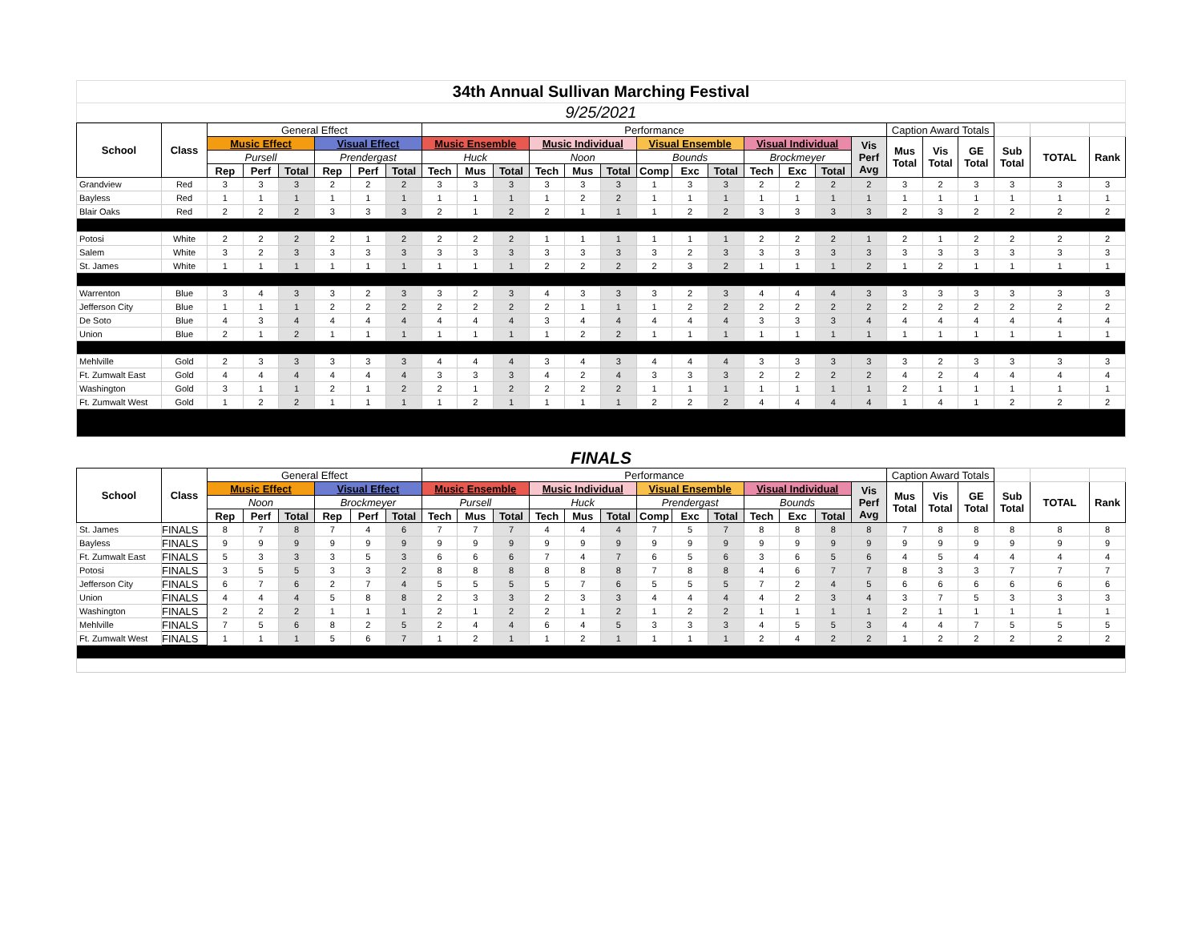34th Annual Sullivan Marching Festival
9/25/2021
| School | Class | General Effect | | | | | | Performance | | | | | | | | | | | | | Caption Award Totals | | | | | |
| | | Music Effect | | | Visual Effect | | | Music Ensemble | | | Music Individual | | | Visual Ensemble | | | Visual Individual | | | Vis Perf Avg | Mus Total | Vis Total | GE Total | Sub Total | TOTAL | Rank |
| | | Pursell | | | Prendergast | | | Huck | | | Noon | | | Bounds | | | Brockmeyer | | | | | | | | | |
| | | Rep | Perf | Total | Rep | Perf | Total | Tech | Mus | Total | Tech | Mus | Total | Comp | Exc | Total | Tech | Exc | Total | | | | | | | |
| Grandview | Red | 3 | 3 | 3 | 2 | 2 | 2 | 3 | 3 | 3 | 3 | 3 | 3 | 1 | 3 | 3 | 2 | 2 | 2 | 2 | 3 | 2 | 3 | 3 | 3 | 3 |
| Bayless | Red | 1 | 1 | 1 | 1 | 1 | 1 | 1 | 1 | 1 | 1 | 2 | 2 | 1 | 1 | 1 | 1 | 1 | 1 | 1 | 1 | 1 | 1 | 1 | 1 | 1 |
| Blair Oaks | Red | 2 | 2 | 2 | 3 | 3 | 3 | 2 | 1 | 2 | 2 | 1 | 1 | 1 | 2 | 2 | 3 | 3 | 3 | 3 | 2 | 3 | 2 | 2 | 2 | 2 |
| Potosi | White | 2 | 2 | 2 | 2 | 1 | 2 | 2 | 2 | 2 | 1 | 1 | 1 | 1 | 1 | 1 | 2 | 2 | 2 | 1 | 2 | 1 | 2 | 2 | 2 | 2 |
| Salem | White | 3 | 2 | 3 | 3 | 3 | 3 | 3 | 3 | 3 | 3 | 3 | 3 | 3 | 2 | 3 | 3 | 3 | 3 | 3 | 3 | 3 | 3 | 3 | 3 | 3 |
| St. James | White | 1 | 1 | 1 | 1 | 1 | 1 | 1 | 1 | 1 | 2 | 2 | 2 | 2 | 3 | 2 | 1 | 1 | 1 | 2 | 1 | 2 | 1 | 1 | 1 | 1 |
| Warrenton | Blue | 3 | 4 | 3 | 3 | 2 | 3 | 3 | 2 | 3 | 4 | 3 | 3 | 3 | 2 | 3 | 4 | 4 | 4 | 3 | 3 | 3 | 3 | 3 | 3 | 3 |
| Jefferson City | Blue | 1 | 1 | 1 | 2 | 2 | 2 | 2 | 2 | 2 | 2 | 1 | 1 | 1 | 2 | 2 | 2 | 2 | 2 | 2 | 2 | 2 | 2 | 2 | 2 | 2 |
| De Soto | Blue | 4 | 3 | 4 | 4 | 4 | 4 | 4 | 4 | 4 | 3 | 4 | 4 | 4 | 4 | 4 | 3 | 3 | 3 | 4 | 4 | 4 | 4 | 4 | 4 | 4 |
| Union | Blue | 2 | 1 | 2 | 1 | 1 | 1 | 1 | 1 | 1 | 1 | 2 | 2 | 1 | 1 | 1 | 1 | 1 | 1 | 1 | 1 | 1 | 1 | 1 | 1 | 1 |
| Mehlville | Gold | 2 | 3 | 3 | 3 | 3 | 3 | 4 | 4 | 4 | 3 | 4 | 3 | 4 | 4 | 4 | 3 | 3 | 3 | 3 | 3 | 2 | 3 | 3 | 3 | 3 |
| Ft. Zumwalt East | Gold | 4 | 4 | 4 | 4 | 4 | 4 | 3 | 3 | 3 | 4 | 2 | 4 | 3 | 3 | 3 | 2 | 2 | 2 | 2 | 4 | 2 | 4 | 4 | 4 | 4 |
| Washington | Gold | 3 | 1 | 1 | 2 | 1 | 2 | 2 | 1 | 2 | 2 | 2 | 2 | 1 | 1 | 1 | 1 | 1 | 1 | 1 | 2 | 1 | 1 | 1 | 1 | 1 |
| Ft. Zumwalt West | Gold | 1 | 2 | 2 | 1 | 1 | 1 | 1 | 2 | 1 | 1 | 1 | 1 | 2 | 2 | 2 | 4 | 4 | 4 | 4 | 1 | 4 | 1 | 2 | 2 | 2 |
FINALS
| School | Class | General Effect | | | | | | Performance | | | | | | | | | | | | | Caption Award Totals | | | | | |
| | | Music Effect | | | Visual Effect | | | Music Ensemble | | | Music Individual | | | Visual Ensemble | | | Visual Individual | | | Vis Perf Avg | Mus Total | Vis Total | GE Total | Sub Total | TOTAL | Rank |
| | | Noon | | | Brockmeyer | | | Pursell | | | Huck | | | Prendergast | | | Bounds | | | | | | | | | |
| | | Rep | Perf | Total | Rep | Perf | Total | Tech | Mus | Total | Tech | Mus | Total | Comp | Exc | Total | Tech | Exc | Total | | | | | | | |
| St. James | FINALS | 8 | 7 | 8 | 7 | 4 | 6 | 7 | 7 | 7 | 4 | 4 | 4 | 7 | 5 | 7 | 8 | 8 | 8 | 8 | 7 | 8 | 8 | 8 | 8 | 8 |
| Bayless | FINALS | 9 | 9 | 9 | 9 | 9 | 9 | 9 | 9 | 9 | 9 | 9 | 9 | 9 | 9 | 9 | 9 | 9 | 9 | 9 | 9 | 9 | 9 | 9 | 9 | 9 |
| Ft. Zumwalt East | FINALS | 5 | 3 | 3 | 3 | 5 | 3 | 6 | 6 | 6 | 7 | 4 | 7 | 6 | 5 | 6 | 3 | 6 | 5 | 6 | 4 | 5 | 4 | 4 | 4 | 4 |
| Potosi | FINALS | 3 | 5 | 5 | 3 | 3 | 2 | 8 | 8 | 8 | 8 | 8 | 8 | 7 | 8 | 8 | 4 | 6 | 7 | 7 | 8 | 3 | 3 | 7 | 7 | 7 |
| Jefferson City | FINALS | 6 | 7 | 6 | 2 | 7 | 4 | 5 | 5 | 5 | 5 | 7 | 6 | 5 | 5 | 5 | 7 | 2 | 4 | 5 | 6 | 6 | 6 | 6 | 6 | 6 |
| Union | FINALS | 4 | 4 | 4 | 5 | 8 | 8 | 2 | 3 | 3 | 2 | 3 | 3 | 4 | 4 | 4 | 4 | 2 | 3 | 4 | 3 | 7 | 5 | 3 | 3 | 3 |
| Washington | FINALS | 2 | 2 | 2 | 1 | 1 | 1 | 2 | 1 | 2 | 2 | 1 | 2 | 1 | 2 | 2 | 1 | 1 | 1 | 1 | 2 | 1 | 1 | 1 | 1 | 1 |
| Mehlville | FINALS | 7 | 5 | 6 | 8 | 2 | 5 | 2 | 4 | 4 | 6 | 4 | 5 | 3 | 3 | 3 | 4 | 5 | 5 | 3 | 4 | 4 | 7 | 5 | 5 | 5 |
| Ft. Zumwalt West | FINALS | 1 | 1 | 1 | 5 | 6 | 7 | 1 | 2 | 1 | 1 | 2 | 1 | 1 | 1 | 1 | 2 | 4 | 2 | 2 | 1 | 2 | 2 | 2 | 2 | 2 |